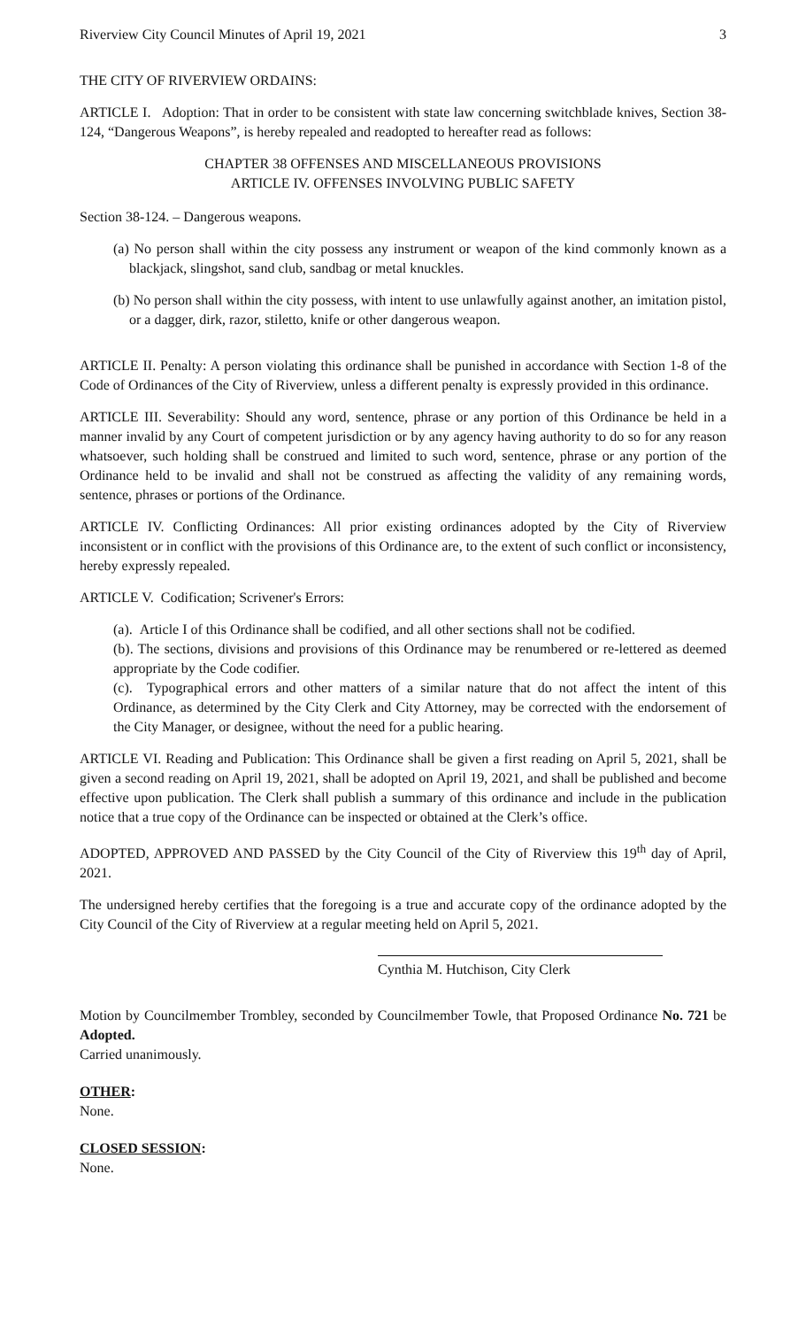Riverview City Council Minutes of April 19, 2021 3
THE CITY OF RIVERVIEW ORDAINS:
ARTICLE I. Adoption: That in order to be consistent with state law concerning switchblade knives, Section 38-124, “Dangerous Weapons”, is hereby repealed and readopted to hereafter read as follows:
CHAPTER 38 OFFENSES AND MISCELLANEOUS PROVISIONS
ARTICLE IV. OFFENSES INVOLVING PUBLIC SAFETY
Section 38-124. – Dangerous weapons.
(a) No person shall within the city possess any instrument or weapon of the kind commonly known as a blackjack, slingshot, sand club, sandbag or metal knuckles.
(b) No person shall within the city possess, with intent to use unlawfully against another, an imitation pistol, or a dagger, dirk, razor, stiletto, knife or other dangerous weapon.
ARTICLE II. Penalty: A person violating this ordinance shall be punished in accordance with Section 1-8 of the Code of Ordinances of the City of Riverview, unless a different penalty is expressly provided in this ordinance.
ARTICLE III. Severability: Should any word, sentence, phrase or any portion of this Ordinance be held in a manner invalid by any Court of competent jurisdiction or by any agency having authority to do so for any reason whatsoever, such holding shall be construed and limited to such word, sentence, phrase or any portion of the Ordinance held to be invalid and shall not be construed as affecting the validity of any remaining words, sentence, phrases or portions of the Ordinance.
ARTICLE IV. Conflicting Ordinances: All prior existing ordinances adopted by the City of Riverview inconsistent or in conflict with the provisions of this Ordinance are, to the extent of such conflict or inconsistency, hereby expressly repealed.
ARTICLE V. Codification; Scrivener's Errors:
(a). Article I of this Ordinance shall be codified, and all other sections shall not be codified.
(b). The sections, divisions and provisions of this Ordinance may be renumbered or re-lettered as deemed appropriate by the Code codifier.
(c). Typographical errors and other matters of a similar nature that do not affect the intent of this Ordinance, as determined by the City Clerk and City Attorney, may be corrected with the endorsement of the City Manager, or designee, without the need for a public hearing.
ARTICLE VI. Reading and Publication: This Ordinance shall be given a first reading on April 5, 2021, shall be given a second reading on April 19, 2021, shall be adopted on April 19, 2021, and shall be published and become effective upon publication. The Clerk shall publish a summary of this ordinance and include in the publication notice that a true copy of the Ordinance can be inspected or obtained at the Clerk’s office.
ADOPTED, APPROVED AND PASSED by the City Council of the City of Riverview this 19<sup>th</sup> day of April, 2021.
The undersigned hereby certifies that the foregoing is a true and accurate copy of the ordinance adopted by the City Council of the City of Riverview at a regular meeting held on April 5, 2021.
Cynthia M. Hutchison, City Clerk
Motion by Councilmember Trombley, seconded by Councilmember Towle, that Proposed Ordinance No. 721 be Adopted.
Carried unanimously.
OTHER:
None.
CLOSED SESSION:
None.